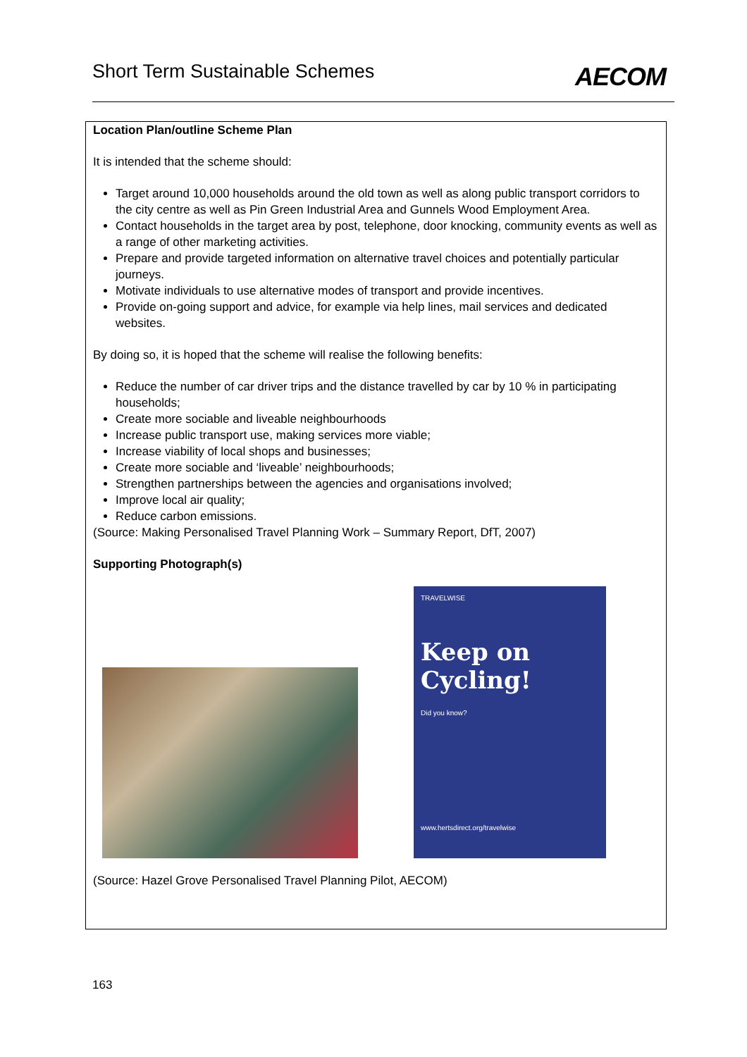Short Term Sustainable Schemes
AECOM
Location Plan/outline Scheme Plan
It is intended that the scheme should:
Target around 10,000 households around the old town as well as along public transport corridors to the city centre as well as Pin Green Industrial Area and Gunnels Wood Employment Area.
Contact households in the target area by post, telephone, door knocking, community events as well as a range of other marketing activities.
Prepare and provide targeted information on alternative travel choices and potentially particular journeys.
Motivate individuals to use alternative modes of transport and provide incentives.
Provide on-going support and advice, for example via help lines, mail services and dedicated websites.
By doing so, it is hoped that the scheme will realise the following benefits:
Reduce the number of car driver trips and the distance travelled by car by 10 % in participating households;
Create more sociable and liveable neighbourhoods
Increase public transport use, making services more viable;
Increase viability of local shops and businesses;
Create more sociable and ‘liveable’ neighbourhoods;
Strengthen partnerships between the agencies and organisations involved;
Improve local air quality;
Reduce carbon emissions.
(Source: Making Personalised Travel Planning Work – Summary Report, DfT, 2007)
Supporting Photograph(s)
TRAVELWISE
Keep on Cycling!
Did you know?
www.hertsdirect.org/travelwise
(Source: Hazel Grove Personalised Travel Planning Pilot, AECOM)
163